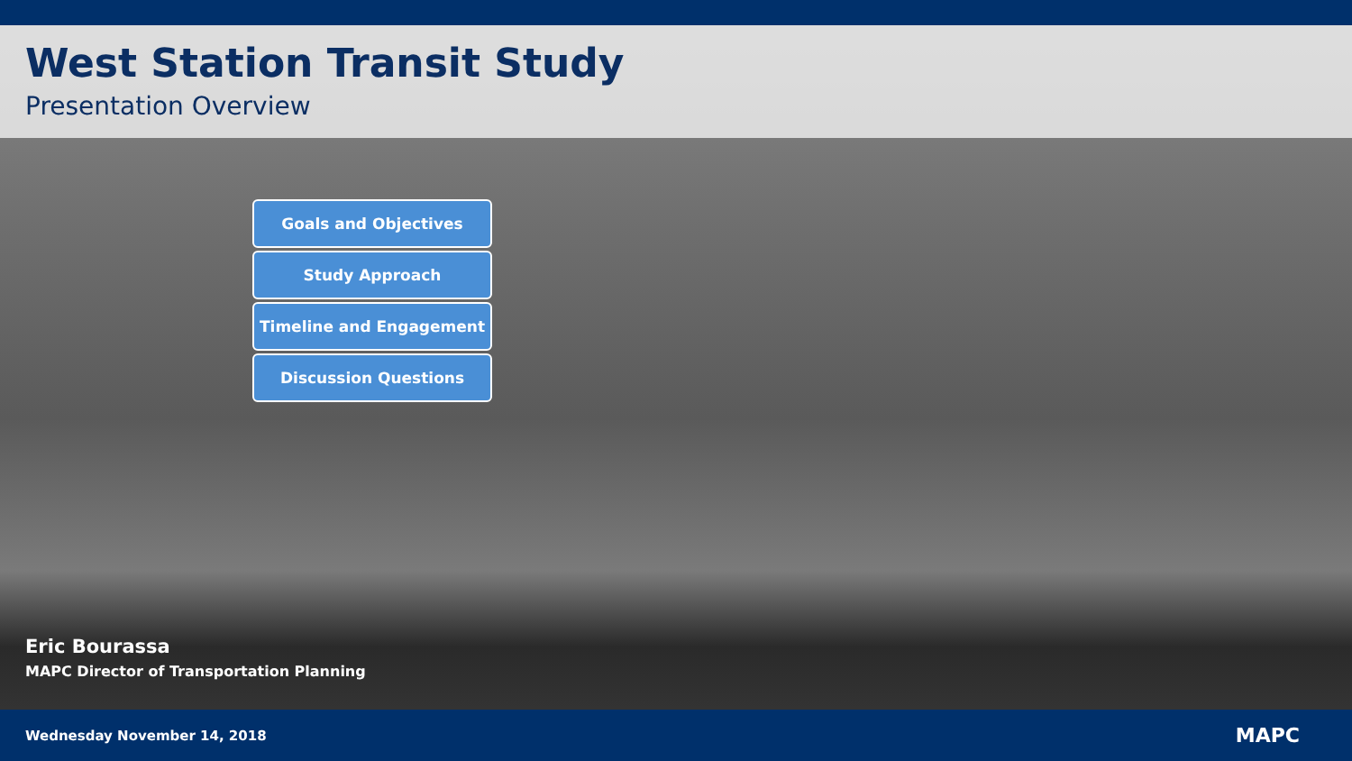West Station Transit Study
Presentation Overview
Goals and Objectives
Study Approach
Timeline and Engagement
Discussion Questions
Eric Bourassa
MAPC Director of Transportation Planning
Wednesday November 14, 2018 MAPC